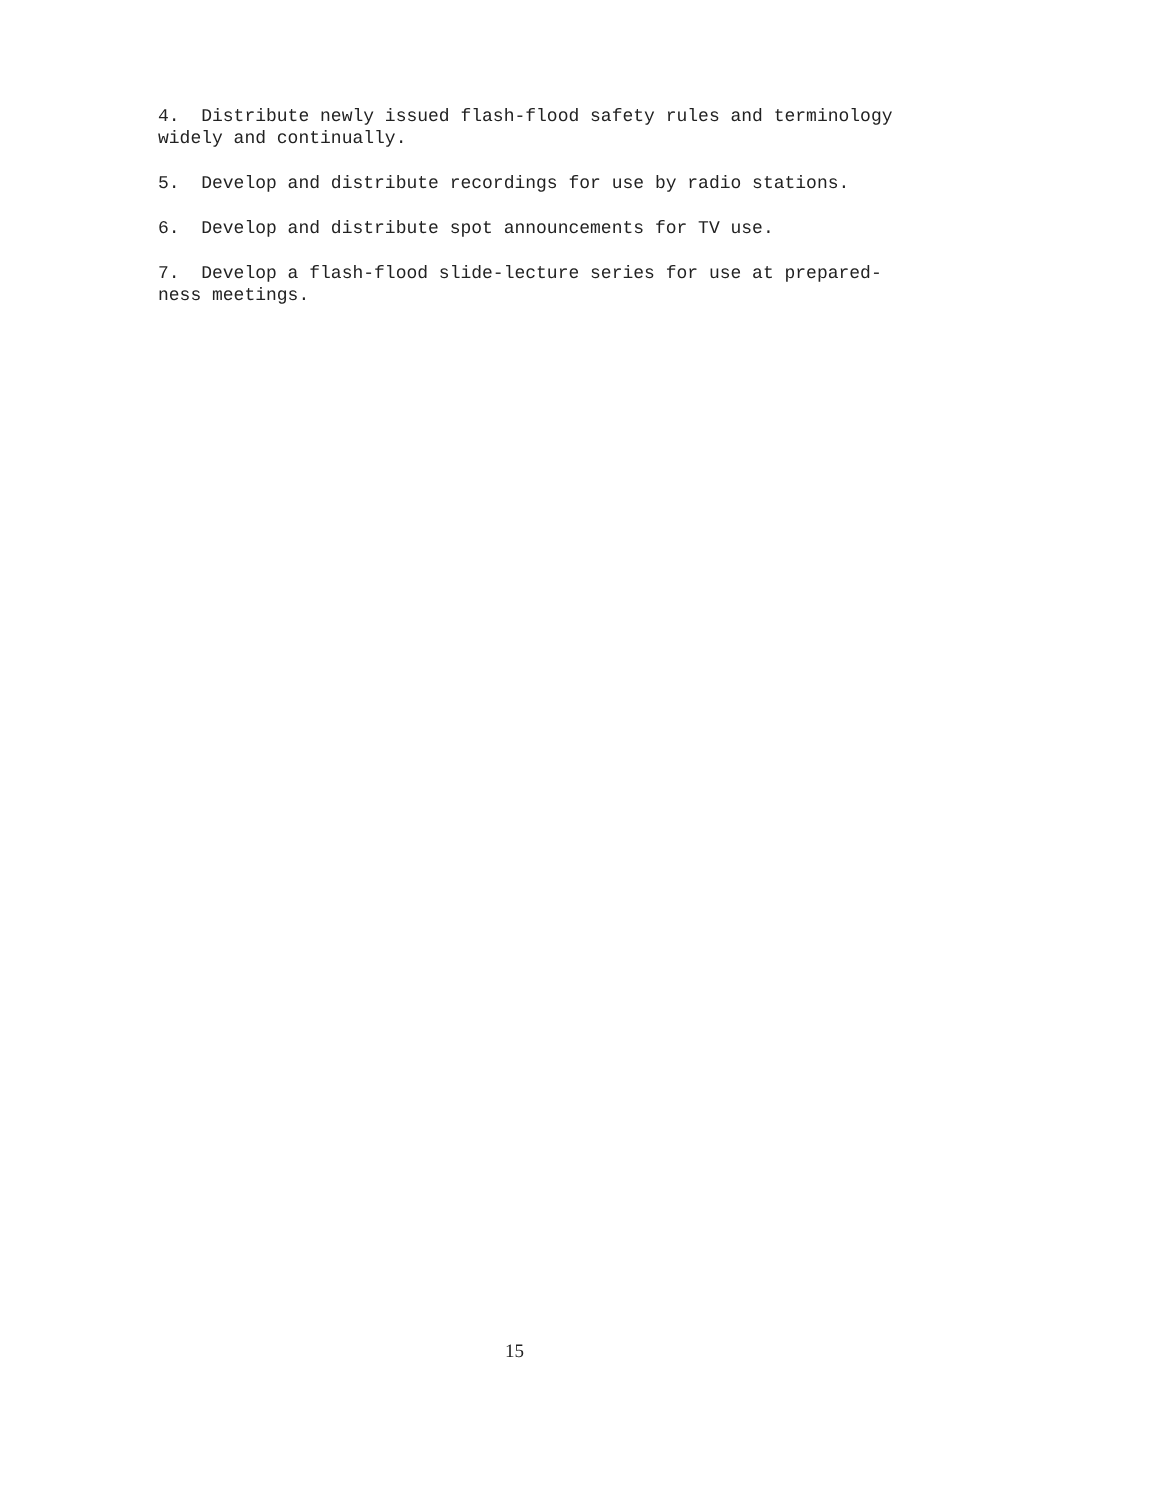4. Distribute newly issued flash-flood safety rules and terminology widely and continually.
5. Develop and distribute recordings for use by radio stations.
6. Develop and distribute spot announcements for TV use.
7. Develop a flash-flood slide-lecture series for use at prepared-
ness meetings.
15